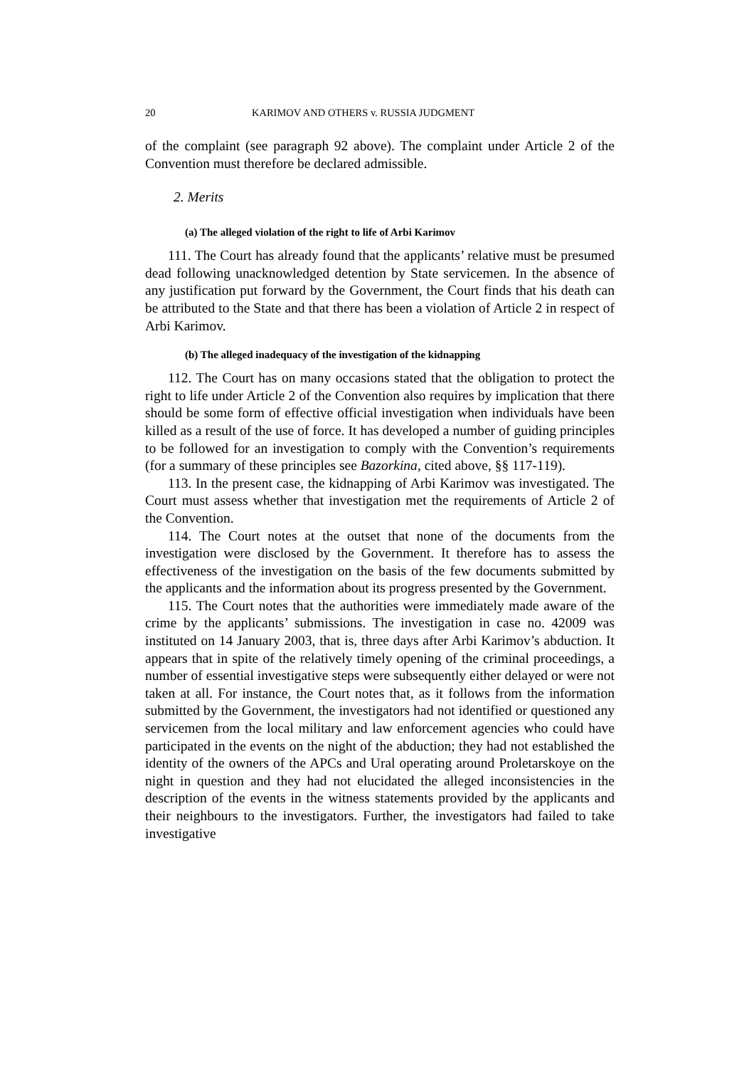20 KARIMOV AND OTHERS v. RUSSIA JUDGMENT
of the complaint (see paragraph 92 above). The complaint under Article 2 of the Convention must therefore be declared admissible.
2. Merits
(a) The alleged violation of the right to life of Arbi Karimov
111. The Court has already found that the applicants’ relative must be presumed dead following unacknowledged detention by State servicemen. In the absence of any justification put forward by the Government, the Court finds that his death can be attributed to the State and that there has been a violation of Article 2 in respect of Arbi Karimov.
(b) The alleged inadequacy of the investigation of the kidnapping
112. The Court has on many occasions stated that the obligation to protect the right to life under Article 2 of the Convention also requires by implication that there should be some form of effective official investigation when individuals have been killed as a result of the use of force. It has developed a number of guiding principles to be followed for an investigation to comply with the Convention’s requirements (for a summary of these principles see Bazorkina, cited above, §§ 117-119).
113. In the present case, the kidnapping of Arbi Karimov was investigated. The Court must assess whether that investigation met the requirements of Article 2 of the Convention.
114. The Court notes at the outset that none of the documents from the investigation were disclosed by the Government. It therefore has to assess the effectiveness of the investigation on the basis of the few documents submitted by the applicants and the information about its progress presented by the Government.
115. The Court notes that the authorities were immediately made aware of the crime by the applicants’ submissions. The investigation in case no. 42009 was instituted on 14 January 2003, that is, three days after Arbi Karimov’s abduction. It appears that in spite of the relatively timely opening of the criminal proceedings, a number of essential investigative steps were subsequently either delayed or were not taken at all. For instance, the Court notes that, as it follows from the information submitted by the Government, the investigators had not identified or questioned any servicemen from the local military and law enforcement agencies who could have participated in the events on the night of the abduction; they had not established the identity of the owners of the APCs and Ural operating around Proletarskoye on the night in question and they had not elucidated the alleged inconsistencies in the description of the events in the witness statements provided by the applicants and their neighbours to the investigators. Further, the investigators had failed to take investigative